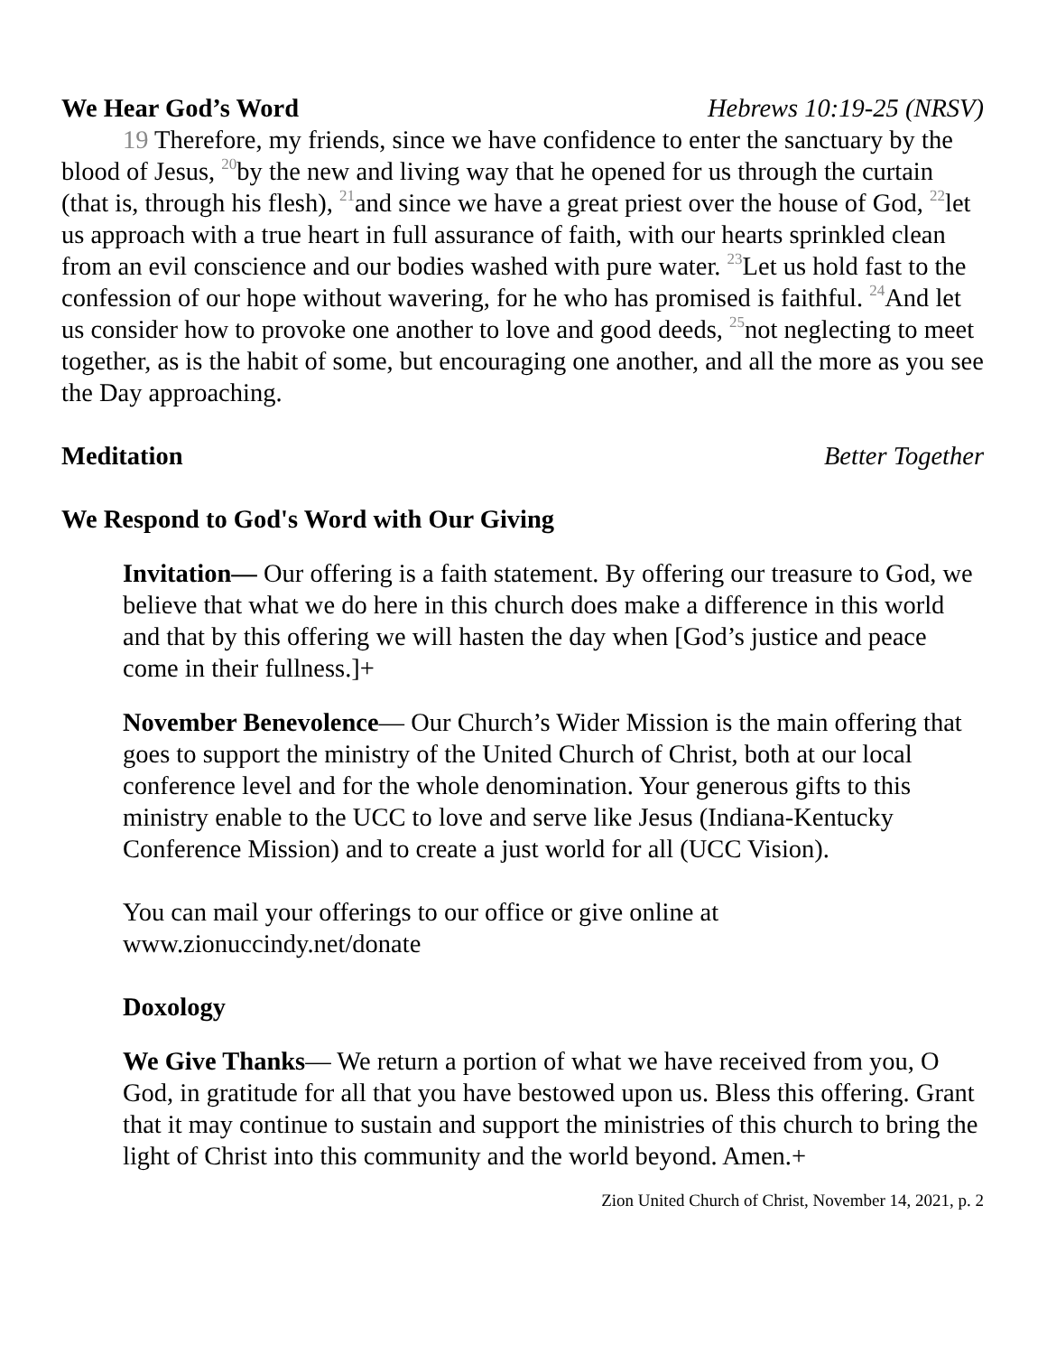We Hear God’s Word Hebrews 10:19-25 (NRSV)
19 Therefore, my friends, since we have confidence to enter the sanctuary by the blood of Jesus, <sup>20</sup>by the new and living way that he opened for us through the curtain (that is, through his flesh), <sup>21</sup>and since we have a great priest over the house of God, <sup>22</sup>let us approach with a true heart in full assurance of faith, with our hearts sprinkled clean from an evil conscience and our bodies washed with pure water. <sup>23</sup>Let us hold fast to the confession of our hope without wavering, for he who has promised is faithful. <sup>24</sup>And let us consider how to provoke one another to love and good deeds, <sup>25</sup>not neglecting to meet together, as is the habit of some, but encouraging one another, and all the more as you see the Day approaching.
Meditation Better Together
We Respond to God's Word with Our Giving
Invitation— Our offering is a faith statement. By offering our treasure to God, we believe that what we do here in this church does make a difference in this world and that by this offering we will hasten the day when [God’s justice and peace come in their fullness.]+
November Benevolence— Our Church’s Wider Mission is the main offering that goes to support the ministry of the United Church of Christ, both at our local conference level and for the whole denomination. Your generous gifts to this ministry enable to the UCC to love and serve like Jesus (Indiana-Kentucky Conference Mission) and to create a just world for all (UCC Vision).
You can mail your offerings to our office or give online at www.zionuccindy.net/donate
Doxology
We Give Thanks— We return a portion of what we have received from you, O God, in gratitude for all that you have bestowed upon us. Bless this offering. Grant that it may continue to sustain and support the ministries of this church to bring the light of Christ into this community and the world beyond. Amen.+
Zion United Church of Christ, November 14, 2021, p. 2